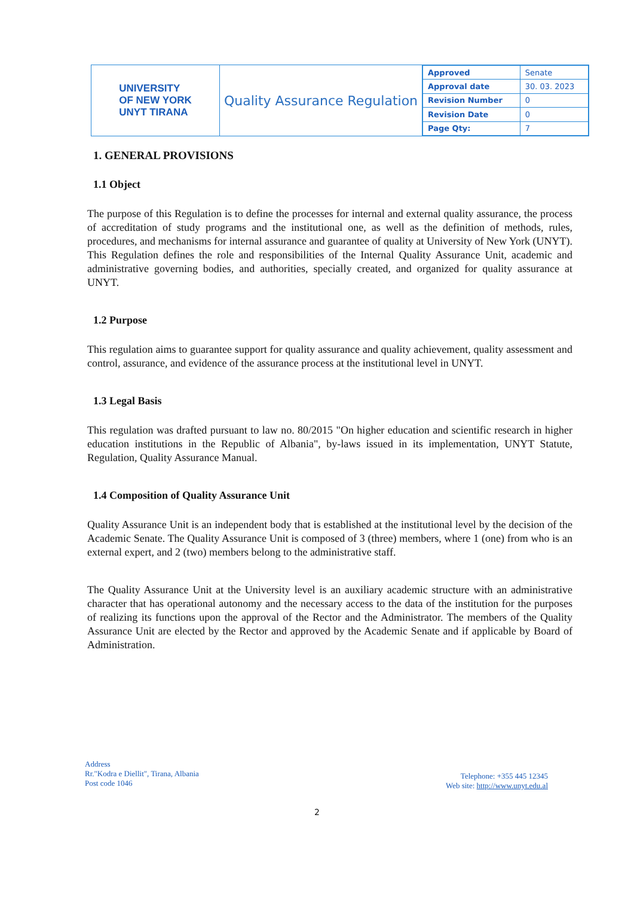UNIVERSITY
OF NEW YORK
UNYT TIRANA
Quality Assurance Regulation
| Approved | Senate |
| Approval date | 30. 03. 2023 |
| Revision Number | 0 |
| Revision Date | 0 |
| Page Qty: | 7 |
1. GENERAL PROVISIONS
1.1 Object
The purpose of this Regulation is to define the processes for internal and external quality assurance, the process of accreditation of study programs and the institutional one, as well as the definition of methods, rules, procedures, and mechanisms for internal assurance and guarantee of quality at University of New York (UNYT). This Regulation defines the role and responsibilities of the Internal Quality Assurance Unit, academic and administrative governing bodies, and authorities, specially created, and organized for quality assurance at UNYT.
1.2 Purpose
This regulation aims to guarantee support for quality assurance and quality achievement, quality assessment and control, assurance, and evidence of the assurance process at the institutional level in UNYT.
1.3 Legal Basis
This regulation was drafted pursuant to law no. 80/2015 "On higher education and scientific research in higher education institutions in the Republic of Albania", by-laws issued in its implementation, UNYT Statute, Regulation, Quality Assurance Manual.
1.4 Composition of Quality Assurance Unit
Quality Assurance Unit is an independent body that is established at the institutional level by the decision of the Academic Senate. The Quality Assurance Unit is composed of 3 (three) members, where 1 (one) from who is an external expert, and 2 (two) members belong to the administrative staff.
The Quality Assurance Unit at the University level is an auxiliary academic structure with an administrative character that has operational autonomy and the necessary access to the data of the institution for the purposes of realizing its functions upon the approval of the Rector and the Administrator. The members of the Quality Assurance Unit are elected by the Rector and approved by the Academic Senate and if applicable by Board of Administration.
Address
Rr."Kodra e Diellit", Tirana, Albania
Post code 1046
Telephone: +355 445 12345
Web site: http://www.unyt.edu.al
2